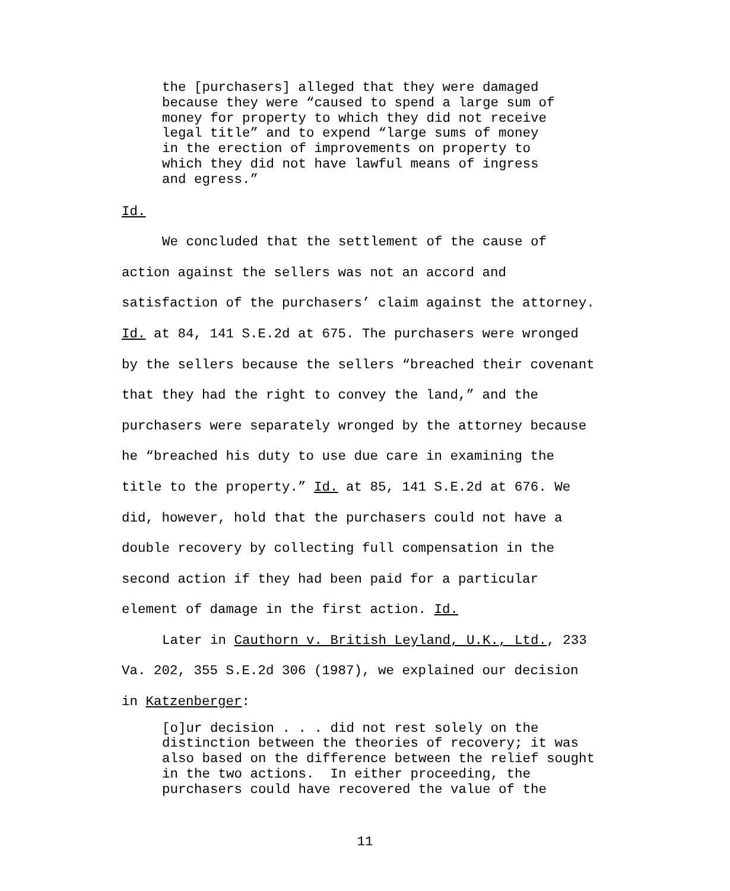the [purchasers] alleged that they were damaged because they were “caused to spend a large sum of money for property to which they did not receive legal title” and to expend “large sums of money in the erection of improvements on property to which they did not have lawful means of ingress and egress.”
Id.
We concluded that the settlement of the cause of
action against the sellers was not an accord and
satisfaction of the purchasers’ claim against the attorney.
Id. at 84, 141 S.E.2d at 675. The purchasers were wronged
by the sellers because the sellers “breached their covenant
that they had the right to convey the land,” and the
purchasers were separately wronged by the attorney because
he “breached his duty to use due care in examining the
title to the property.” Id. at 85, 141 S.E.2d at 676. We
did, however, hold that the purchasers could not have a
double recovery by collecting full compensation in the
second action if they had been paid for a particular
element of damage in the first action. Id.
Later in Cauthorn v. British Leyland, U.K., Ltd., 233
Va. 202, 355 S.E.2d 306 (1987), we explained our decision
in Katzenberger:
[o]ur decision . . . did not rest solely on the distinction between the theories of recovery; it was also based on the difference between the relief sought in the two actions. In either proceeding, the purchasers could have recovered the value of the
11